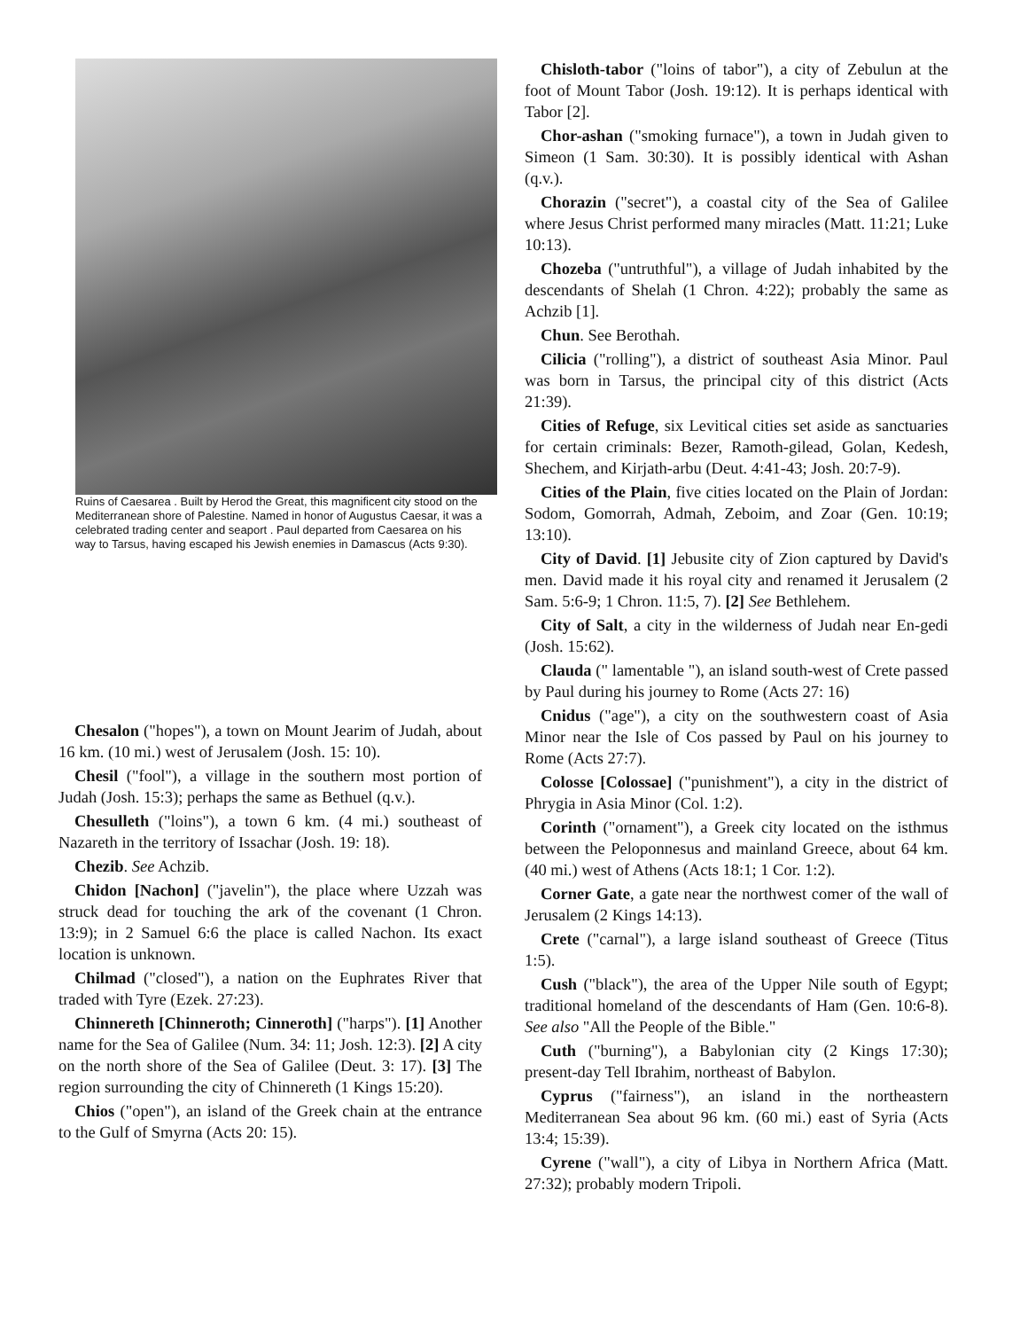Ruins of Caesarea . Built by Herod the Great, this magnificent city stood on the Mediterranean shore of Palestine. Named in honor of Augustus Caesar, it was a celebrated trading center and seaport . Paul departed from Caesarea on his way to Tarsus, having escaped his Jewish enemies in Damascus (Acts 9:30).
Chesalon ("hopes"), a town on Mount Jearim of Judah, about 16 km. (10 mi.) west of Jerusalem (Josh. 15: 10).
Chesil ("fool"), a village in the southern most portion of Judah (Josh. 15:3); perhaps the same as Bethuel (q.v.).
Chesulleth ("loins"), a town 6 km. (4 mi.) southeast of Nazareth in the territory of Issachar (Josh. 19: 18).
Chezib. See Achzib.
Chidon [Nachon] ("javelin"), the place where Uzzah was struck dead for touching the ark of the covenant (1 Chron. 13:9); in 2 Samuel 6:6 the place is called Nachon. Its exact location is unknown.
Chilmad ("closed"), a nation on the Euphrates River that traded with Tyre (Ezek. 27:23).
Chinnereth [Chinneroth; Cinneroth] ("harps"). [1] Another name for the Sea of Galilee (Num. 34: 11; Josh. 12:3). [2] A city on the north shore of the Sea of Galilee (Deut. 3: 17). [3] The region surrounding the city of Chinnereth (1 Kings 15:20).
Chios ("open"), an island of the Greek chain at the entrance to the Gulf of Smyrna (Acts 20: 15).
Chisloth-tabor ("loins of tabor"), a city of Zebulun at the foot of Mount Tabor (Josh. 19:12). It is perhaps identical with Tabor [2].
Chor-ashan ("smoking furnace"), a town in Judah given to Simeon (1 Sam. 30:30). It is possibly identical with Ashan (q.v.).
Chorazin ("secret"), a coastal city of the Sea of Galilee where Jesus Christ performed many miracles (Matt. 11:21; Luke 10:13).
Chozeba ("untruthful"), a village of Judah inhabited by the descendants of Shelah (1 Chron. 4:22); probably the same as Achzib [1].
Chun. See Berothah.
Cilicia ("rolling"), a district of southeast Asia Minor. Paul was born in Tarsus, the principal city of this district (Acts 21:39).
Cities of Refuge, six Levitical cities set aside as sanctuaries for certain criminals: Bezer, Ramoth-gilead, Golan, Kedesh, Shechem, and Kirjath-arbu (Deut. 4:41-43; Josh. 20:7-9).
Cities of the Plain, five cities located on the Plain of Jordan: Sodom, Gomorrah, Admah, Zeboim, and Zoar (Gen. 10:19; 13:10).
City of David. [1] Jebusite city of Zion captured by David's men. David made it his royal city and renamed it Jerusalem (2 Sam. 5:6-9; 1 Chron. 11:5, 7). [2] See Bethlehem.
City of Salt, a city in the wilderness of Judah near En-gedi (Josh. 15:62).
Clauda (" lamentable "), an island south-west of Crete passed by Paul during his journey to Rome (Acts 27: 16)
Cnidus ("age"), a city on the southwestern coast of Asia Minor near the Isle of Cos passed by Paul on his journey to Rome (Acts 27:7).
Colosse [Colossae] ("punishment"), a city in the district of Phrygia in Asia Minor (Col. 1:2).
Corinth ("ornament"), a Greek city located on the isthmus between the Peloponnesus and mainland Greece, about 64 km. (40 mi.) west of Athens (Acts 18:1; 1 Cor. 1:2).
Corner Gate, a gate near the northwest comer of the wall of Jerusalem (2 Kings 14:13).
Crete ("carnal"), a large island southeast of Greece (Titus 1:5).
Cush ("black"), the area of the Upper Nile south of Egypt; traditional homeland of the descendants of Ham (Gen. 10:6-8). See also "All the People of the Bible."
Cuth ("burning"), a Babylonian city (2 Kings 17:30); present-day Tell Ibrahim, northeast of Babylon.
Cyprus ("fairness"), an island in the northeastern Mediterranean Sea about 96 km. (60 mi.) east of Syria (Acts 13:4; 15:39).
Cyrene ("wall"), a city of Libya in Northern Africa (Matt. 27:32); probably modern Tripoli.